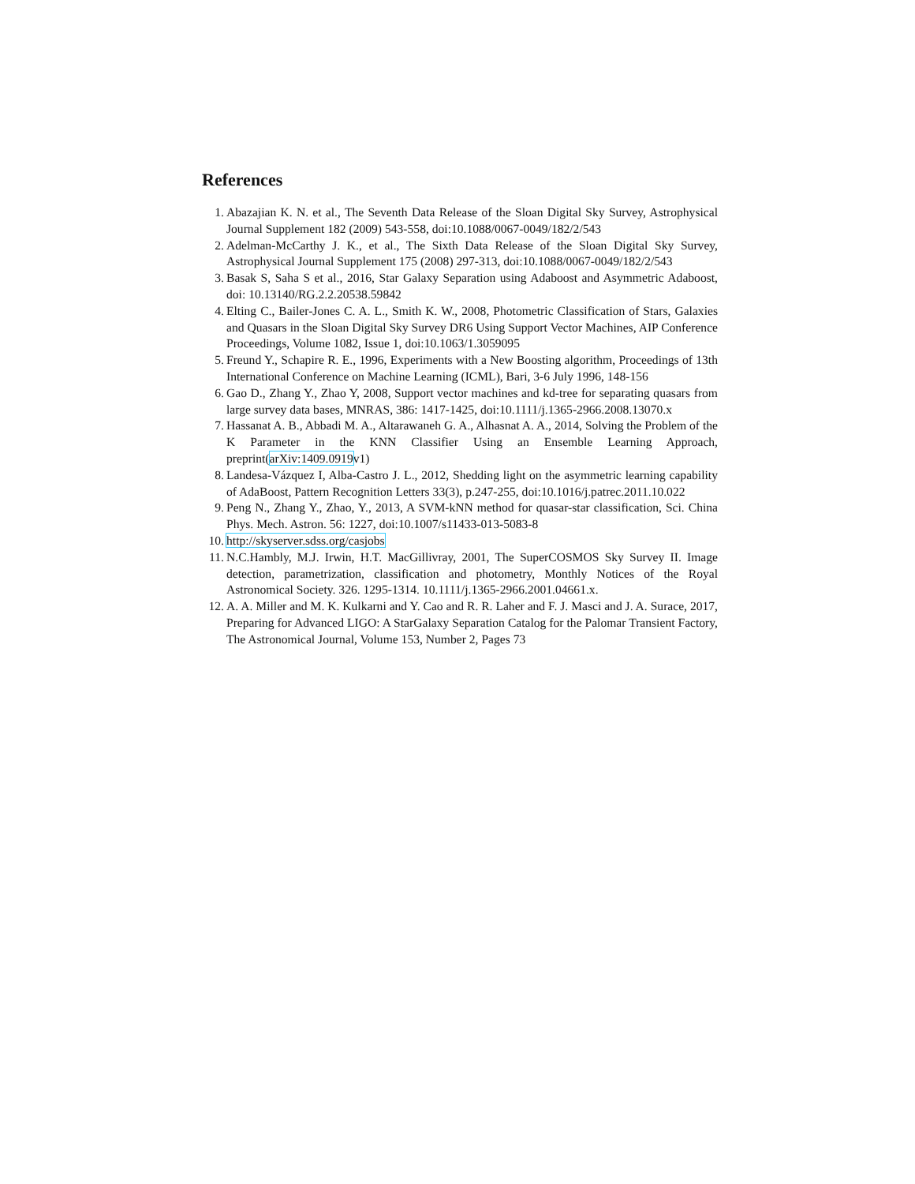References
1. Abazajian K. N. et al., The Seventh Data Release of the Sloan Digital Sky Survey, Astrophysical Journal Supplement 182 (2009) 543-558, doi:10.1088/0067-0049/182/2/543
2. Adelman-McCarthy J. K., et al., The Sixth Data Release of the Sloan Digital Sky Survey, Astrophysical Journal Supplement 175 (2008) 297-313, doi:10.1088/0067-0049/182/2/543
3. Basak S, Saha S et al., 2016, Star Galaxy Separation using Adaboost and Asymmetric Adaboost, doi: 10.13140/RG.2.2.20538.59842
4. Elting C., Bailer-Jones C. A. L., Smith K. W., 2008, Photometric Classification of Stars, Galaxies and Quasars in the Sloan Digital Sky Survey DR6 Using Support Vector Machines, AIP Conference Proceedings, Volume 1082, Issue 1, doi:10.1063/1.3059095
5. Freund Y., Schapire R. E., 1996, Experiments with a New Boosting algorithm, Proceedings of 13th International Conference on Machine Learning (ICML), Bari, 3-6 July 1996, 148-156
6. Gao D., Zhang Y., Zhao Y, 2008, Support vector machines and kd-tree for separating quasars from large survey data bases, MNRAS, 386: 1417-1425, doi:10.1111/j.1365-2966.2008.13070.x
7. Hassanat A. B., Abbadi M. A., Altarawaneh G. A., Alhasnat A. A., 2014, Solving the Problem of the K Parameter in the KNN Classifier Using an Ensemble Learning Approach, preprint(arXiv:1409.0919v1)
8. Landesa-Vázquez I, Alba-Castro J. L., 2012, Shedding light on the asymmetric learning capability of AdaBoost, Pattern Recognition Letters 33(3), p.247-255, doi:10.1016/j.patrec.2011.10.022
9. Peng N., Zhang Y., Zhao, Y., 2013, A SVM-kNN method for quasar-star classification, Sci. China Phys. Mech. Astron. 56: 1227, doi:10.1007/s11433-013-5083-8
10. http://skyserver.sdss.org/casjobs
11. N.C.Hambly, M.J. Irwin, H.T. MacGillivray, 2001, The SuperCOSMOS Sky Survey II. Image detection, parametrization, classification and photometry, Monthly Notices of the Royal Astronomical Society. 326. 1295-1314. 10.1111/j.1365-2966.2001.04661.x.
12. A. A. Miller and M. K. Kulkarni and Y. Cao and R. R. Laher and F. J. Masci and J. A. Surace, 2017, Preparing for Advanced LIGO: A StarGalaxy Separation Catalog for the Palomar Transient Factory, The Astronomical Journal, Volume 153, Number 2, Pages 73